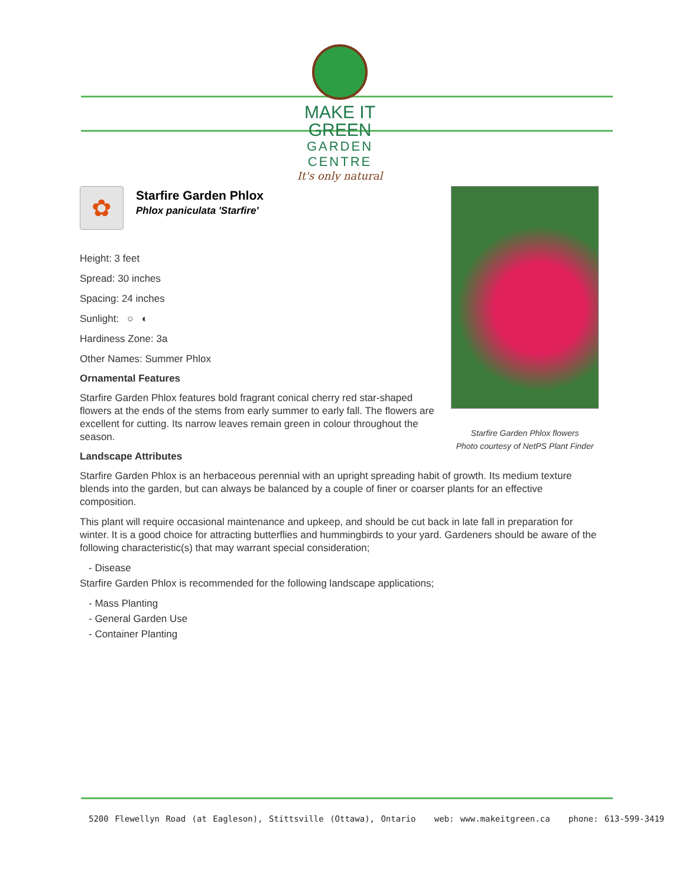MAKE IT GREEN
GARDEN CENTRE
It's only natural
Starfire Garden Phlox flowers
Photo courtesy of NetPS Plant Finder
✿
Starfire Garden Phlox
Phlox paniculata 'Starfire'
Height: 3 feet
Spread: 30 inches
Spacing: 24 inches
Sunlight: ○ ◐
Hardiness Zone: 3a
Other Names: Summer Phlox
Ornamental Features
Starfire Garden Phlox features bold fragrant conical cherry red star-shaped flowers at the ends of the stems from early summer to early fall. The flowers are excellent for cutting. Its narrow leaves remain green in colour throughout the season.
Landscape Attributes
Starfire Garden Phlox is an herbaceous perennial with an upright spreading habit of growth. Its medium texture blends into the garden, but can always be balanced by a couple of finer or coarser plants for an effective composition.
This plant will require occasional maintenance and upkeep, and should be cut back in late fall in preparation for winter. It is a good choice for attracting butterflies and hummingbirds to your yard. Gardeners should be aware of the following characteristic(s) that may warrant special consideration;
- Disease
Starfire Garden Phlox is recommended for the following landscape applications;
- Mass Planting
- General Garden Use
- Container Planting
5200 Flewellyn Road (at Eagleson), Stittsville (Ottawa), Ontario web: www.makeitgreen.ca phone: 613-599-3419